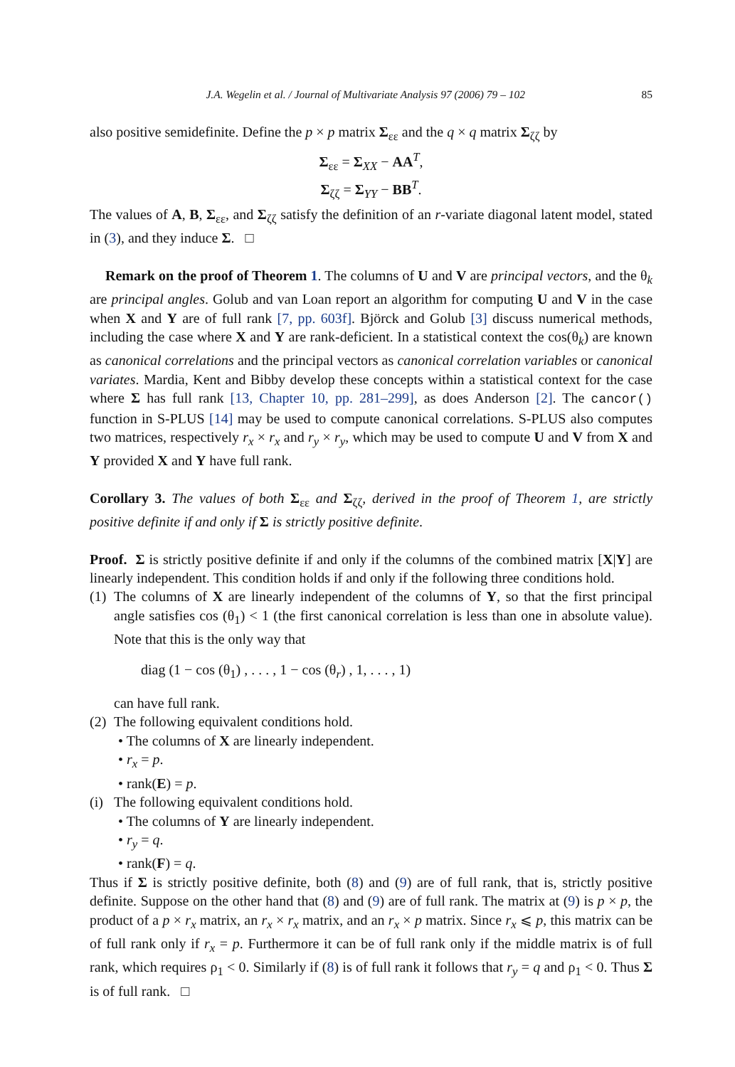J.A. Wegelin et al. / Journal of Multivariate Analysis 97 (2006) 79 – 102 85
also positive semidefinite. Define the p × p matrix Σ<sub>εε</sub> and the q × q matrix Σ<sub>ζζ</sub> by
Σ<sub>εε</sub> = Σ<sub>XX</sub> − AA<sup>T</sup>,
Σ<sub>ζζ</sub> = Σ<sub>YY</sub> − BB<sup>T</sup>.
The values of A, B, Σ<sub>εε</sub>, and Σ<sub>ζζ</sub> satisfy the definition of an r-variate diagonal latent model, stated in (3), and they induce Σ. □
Remark on the proof of Theorem 1. The columns of U and V are principal vectors, and the θ<sub>k</sub> are principal angles. Golub and van Loan report an algorithm for computing U and V in the case when X and Y are of full rank [7, pp. 603f]. Björck and Golub [3] discuss numerical methods, including the case where X and Y are rank-deficient. In a statistical context the cos(θ<sub>k</sub>) are known as canonical correlations and the principal vectors as canonical correlation variables or canonical variates. Mardia, Kent and Bibby develop these concepts within a statistical context for the case where Σ has full rank [13, Chapter 10, pp. 281–299], as does Anderson [2]. The cancor() function in S-PLUS [14] may be used to compute canonical correlations. S-PLUS also computes two matrices, respectively r<sub>x</sub> × r<sub>x</sub> and r<sub>y</sub> × r<sub>y</sub>, which may be used to compute U and V from X and Y provided X and Y have full rank.
Corollary 3. The values of both Σ<sub>εε</sub> and Σ<sub>ζζ</sub>, derived in the proof of Theorem 1, are strictly positive definite if and only if Σ is strictly positive definite.
Proof. Σ is strictly positive definite if and only if the columns of the combined matrix [X|Y] are linearly independent. This condition holds if and only if the following three conditions hold.
(1)
The columns of X are linearly independent of the columns of Y, so that the first principal angle satisfies cos (θ<sub>1</sub>) < 1 (the first canonical correlation is less than one in absolute value). Note that this is the only way that
diag (1 − cos (θ<sub>1</sub>) , . . . , 1 − cos (θ<sub>r</sub>) , 1, . . . , 1)
can have full rank.
(2)
The following equivalent conditions hold.
• The columns of X are linearly independent.
• r<sub>x</sub> = p.
• rank(E) = p.
(i)
The following equivalent conditions hold.
• The columns of Y are linearly independent.
• r<sub>y</sub> = q.
• rank(F) = q.
Thus if Σ is strictly positive definite, both (8) and (9) are of full rank, that is, strictly positive definite. Suppose on the other hand that (8) and (9) are of full rank. The matrix at (9) is p × p, the product of a p × r<sub>x</sub> matrix, an r<sub>x</sub> × r<sub>x</sub> matrix, and an r<sub>x</sub> × p matrix. Since r<sub>x</sub> ⩽ p, this matrix can be of full rank only if r<sub>x</sub> = p. Furthermore it can be of full rank only if the middle matrix is of full rank, which requires ρ<sub>1</sub> < 0. Similarly if (8) is of full rank it follows that r<sub>y</sub> = q and ρ<sub>1</sub> < 0. Thus Σ is of full rank. □